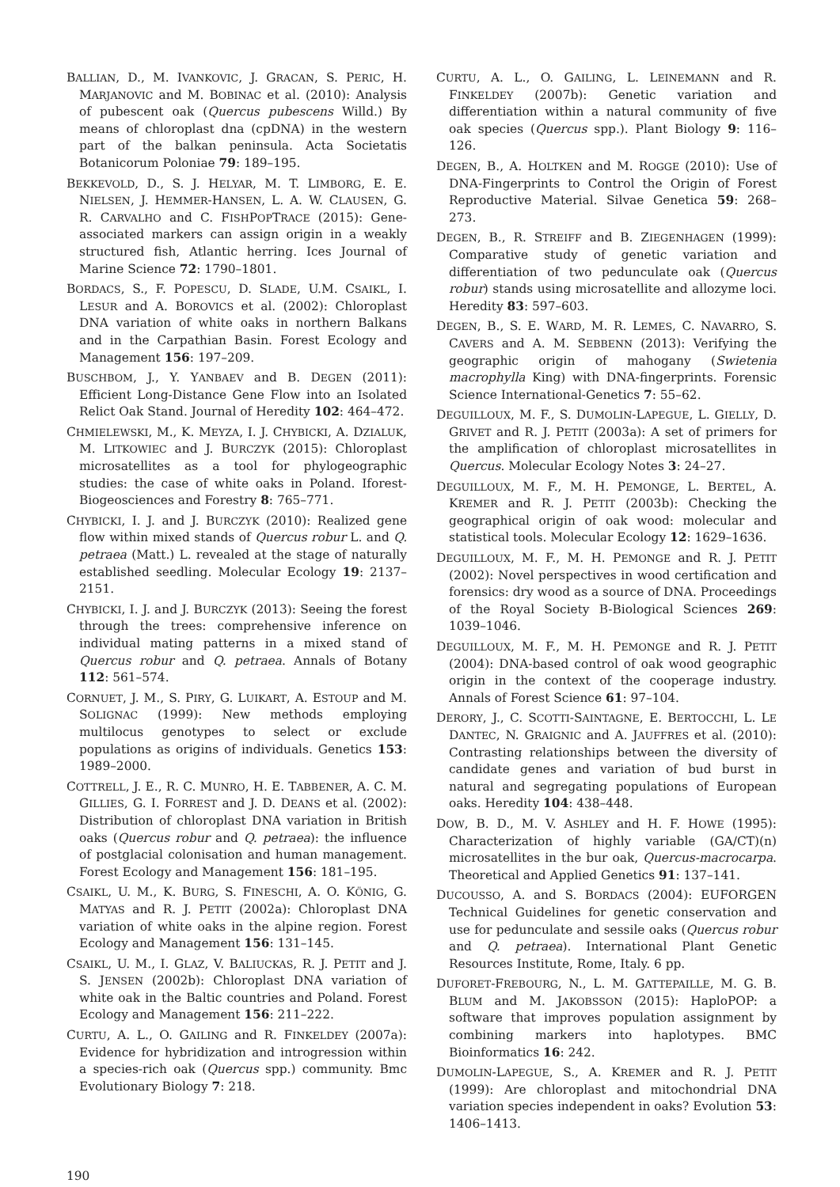BALLIAN, D., M. IVANKOVIC, J. GRACAN, S. PERIC, H. MARJANOVIC and M. BOBINAC et al. (2010): Analysis of pubescent oak (Quercus pubescens Willd.) By means of chloroplast dna (cpDNA) in the western part of the balkan peninsula. Acta Societatis Botanicorum Poloniae 79: 189–195.
BEKKEVOLD, D., S. J. HELYAR, M. T. LIMBORG, E. E. NIELSEN, J. HEMMER-HANSEN, L. A. W. CLAUSEN, G. R. CARVALHO and C. FISHPOPTRACE (2015): Gene-associated markers can assign origin in a weakly structured fish, Atlantic herring. Ices Journal of Marine Science 72: 1790–1801.
BORDACS, S., F. POPESCU, D. SLADE, U.M. CSAIKL, I. LESUR and A. BOROVICS et al. (2002): Chloroplast DNA variation of white oaks in northern Balkans and in the Carpathian Basin. Forest Ecology and Management 156: 197–209.
BUSCHBOM, J., Y. YANBAEV and B. DEGEN (2011): Efficient Long-Distance Gene Flow into an Isolated Relict Oak Stand. Journal of Heredity 102: 464–472.
CHMIELEWSKI, M., K. MEYZA, I. J. CHYBICKI, A. DZIALUK, M. LITKOWIEC and J. BURCZYK (2015): Chloroplast microsatellites as a tool for phylogeographic studies: the case of white oaks in Poland. Iforest-Biogeosciences and Forestry 8: 765–771.
CHYBICKI, I. J. and J. BURCZYK (2010): Realized gene flow within mixed stands of Quercus robur L. and Q. petraea (Matt.) L. revealed at the stage of naturally established seedling. Molecular Ecology 19: 2137–2151.
CHYBICKI, I. J. and J. BURCZYK (2013): Seeing the forest through the trees: comprehensive inference on individual mating patterns in a mixed stand of Quercus robur and Q. petraea. Annals of Botany 112: 561–574.
CORNUET, J. M., S. PIRY, G. LUIKART, A. ESTOUP and M. SOLIGNAC (1999): New methods employing multilocus genotypes to select or exclude populations as origins of individuals. Genetics 153: 1989–2000.
COTTRELL, J. E., R. C. MUNRO, H. E. TABBENER, A. C. M. GILLIES, G. I. FORREST and J. D. DEANS et al. (2002): Distribution of chloroplast DNA variation in British oaks (Quercus robur and Q. petraea): the influence of postglacial colonisation and human management. Forest Ecology and Management 156: 181–195.
CSAIKL, U. M., K. BURG, S. FINESCHI, A. O. KÖNIG, G. MATYAS and R. J. PETIT (2002a): Chloroplast DNA variation of white oaks in the alpine region. Forest Ecology and Management 156: 131–145.
CSAIKL, U. M., I. GLAZ, V. BALIUCKAS, R. J. PETIT and J. S. JENSEN (2002b): Chloroplast DNA variation of white oak in the Baltic countries and Poland. Forest Ecology and Management 156: 211–222.
CURTU, A. L., O. GAILING and R. FINKELDEY (2007a): Evidence for hybridization and introgression within a species-rich oak (Quercus spp.) community. Bmc Evolutionary Biology 7: 218.
CURTU, A. L., O. GAILING, L. LEINEMANN and R. FINKELDEY (2007b): Genetic variation and differentiation within a natural community of five oak species (Quercus spp.). Plant Biology 9: 116–126.
DEGEN, B., A. HOLTKEN and M. ROGGE (2010): Use of DNA-Fingerprints to Control the Origin of Forest Reproductive Material. Silvae Genetica 59: 268–273.
DEGEN, B., R. STREIFF and B. ZIEGENHAGEN (1999): Comparative study of genetic variation and differentiation of two pedunculate oak (Quercus robur) stands using microsatellite and allozyme loci. Heredity 83: 597–603.
DEGEN, B., S. E. WARD, M. R. LEMES, C. NAVARRO, S. CAVERS and A. M. SEBBENN (2013): Verifying the geographic origin of mahogany (Swietenia macrophylla King) with DNA-fingerprints. Forensic Science International-Genetics 7: 55–62.
DEGUILLOUX, M. F., S. DUMOLIN-LAPEGUE, L. GIELLY, D. GRIVET and R. J. PETIT (2003a): A set of primers for the amplification of chloroplast microsatellites in Quercus. Molecular Ecology Notes 3: 24–27.
DEGUILLOUX, M. F., M. H. PEMONGE, L. BERTEL, A. KREMER and R. J. PETIT (2003b): Checking the geographical origin of oak wood: molecular and statistical tools. Molecular Ecology 12: 1629–1636.
DEGUILLOUX, M. F., M. H. PEMONGE and R. J. PETIT (2002): Novel perspectives in wood certification and forensics: dry wood as a source of DNA. Proceedings of the Royal Society B-Biological Sciences 269: 1039–1046.
DEGUILLOUX, M. F., M. H. PEMONGE and R. J. PETIT (2004): DNA-based control of oak wood geographic origin in the context of the cooperage industry. Annals of Forest Science 61: 97–104.
DERORY, J., C. SCOTTI-SAINTAGNE, E. BERTOCCHI, L. LE DANTEC, N. GRAIGNIC and A. JAUFFRES et al. (2010): Contrasting relationships between the diversity of candidate genes and variation of bud burst in natural and segregating populations of European oaks. Heredity 104: 438–448.
DOW, B. D., M. V. ASHLEY and H. F. HOWE (1995): Characterization of highly variable (GA/CT)(n) microsatellites in the bur oak, Quercus-macrocarpa. Theoretical and Applied Genetics 91: 137–141.
DUCOUSSO, A. and S. BORDACS (2004): EUFORGEN Technical Guidelines for genetic conservation and use for pedunculate and sessile oaks (Quercus robur and Q. petraea). International Plant Genetic Resources Institute, Rome, Italy. 6 pp.
DUFORET-FREBOURG, N., L. M. GATTEPAILLE, M. G. B. BLUM and M. JAKOBSSON (2015): HaploPOP: a software that improves population assignment by combining markers into haplotypes. BMC Bioinformatics 16: 242.
DUMOLIN-LAPEGUE, S., A. KREMER and R. J. PETIT (1999): Are chloroplast and mitochondrial DNA variation species independent in oaks? Evolution 53: 1406–1413.
190